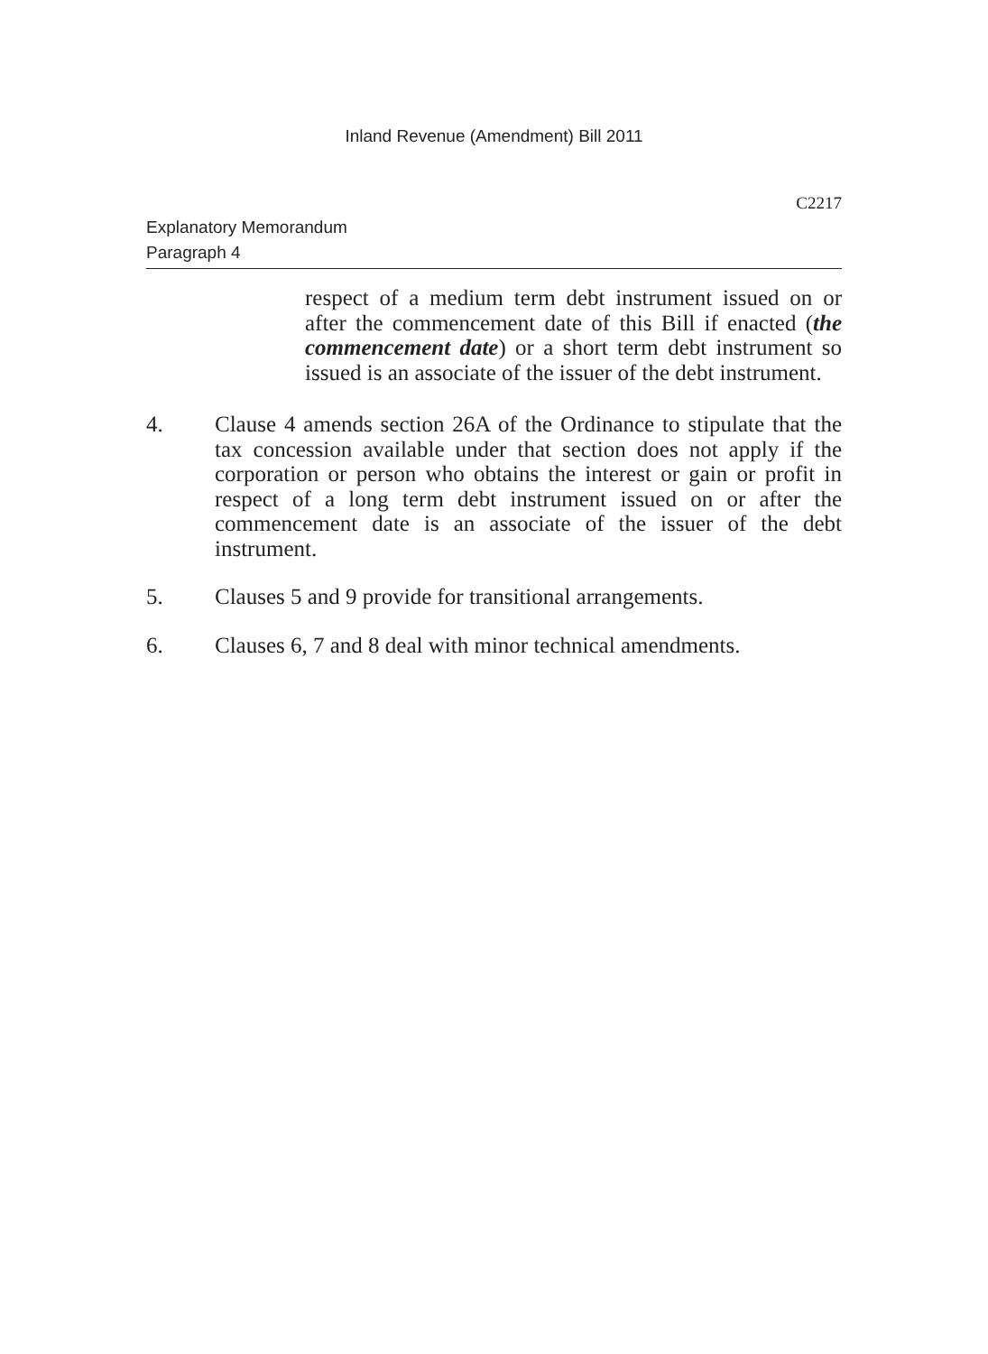Inland Revenue (Amendment) Bill 2011
C2217
Explanatory Memorandum
Paragraph 4
respect of a medium term debt instrument issued on or after the commencement date of this Bill if enacted (the commencement date) or a short term debt instrument so issued is an associate of the issuer of the debt instrument.
4. Clause 4 amends section 26A of the Ordinance to stipulate that the tax concession available under that section does not apply if the corporation or person who obtains the interest or gain or profit in respect of a long term debt instrument issued on or after the commencement date is an associate of the issuer of the debt instrument.
5. Clauses 5 and 9 provide for transitional arrangements.
6. Clauses 6, 7 and 8 deal with minor technical amendments.